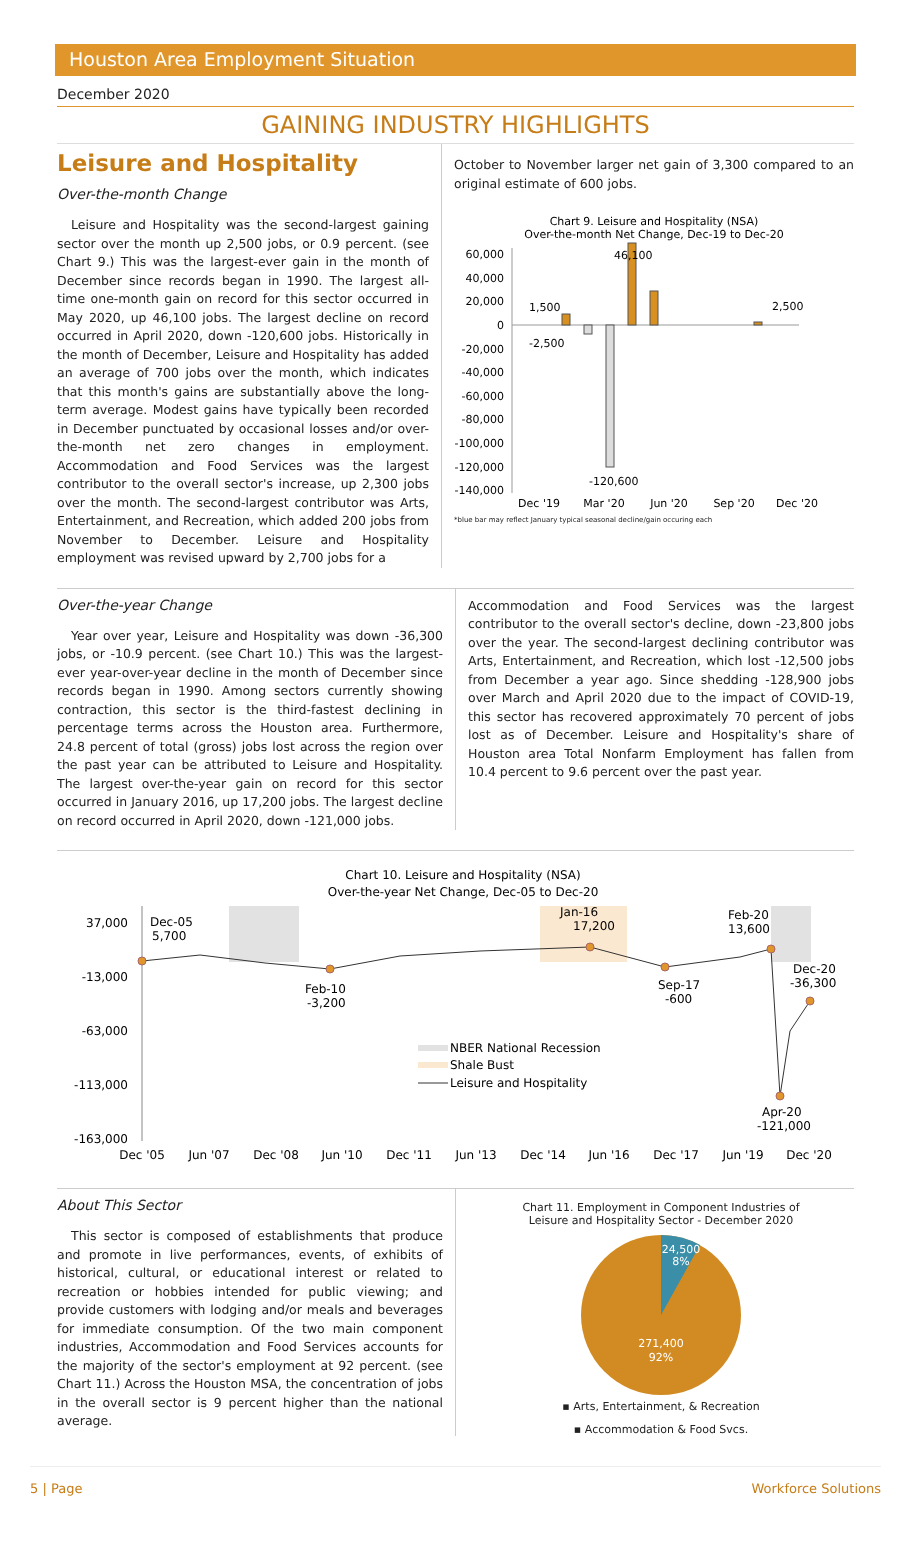Houston Area Employment Situation
December 2020
GAINING INDUSTRY HIGHLIGHTS
Leisure and Hospitality
Over-the-month Change
Leisure and Hospitality was the second-largest gaining sector over the month up 2,500 jobs, or 0.9 percent. (see Chart 9.) This was the largest-ever gain in the month of December since records began in 1990. The largest all-time one-month gain on record for this sector occurred in May 2020, up 46,100 jobs. The largest decline on record occurred in April 2020, down -120,600 jobs. Historically in the month of December, Leisure and Hospitality has added an average of 700 jobs over the month, which indicates that this month's gains are substantially above the long-term average. Modest gains have typically been recorded in December punctuated by occasional losses and/or over-the-month net zero changes in employment. Accommodation and Food Services was the largest contributor to the overall sector's increase, up 2,300 jobs over the month. The second-largest contributor was Arts, Entertainment, and Recreation, which added 200 jobs from November to December. Leisure and Hospitality employment was revised upward by 2,700 jobs for a
October to November larger net gain of 3,300 compared to an original estimate of 600 jobs.
Chart 9. Leisure and Hospitality (NSA)
Over-the-month Net Change, Dec-19 to Dec-20
60,000
40,000
20,000
0
-20,000
-40,000
-60,000
-80,000
-100,000
-120,000
-140,000
1,500
-2,500
46,100
-120,600
2,500
Dec '19
Mar '20
Jun '20
Sep '20
Dec '20
*blue bar may reflect January typical seasonal decline/gain occuring each
Over-the-year Change
Year over year, Leisure and Hospitality was down -36,300 jobs, or -10.9 percent. (see Chart 10.) This was the largest-ever year-over-year decline in the month of December since records began in 1990. Among sectors currently showing contraction, this sector is the third-fastest declining in percentage terms across the Houston area. Furthermore, 24.8 percent of total (gross) jobs lost across the region over the past year can be attributed to Leisure and Hospitality. The largest over-the-year gain on record for this sector occurred in January 2016, up 17,200 jobs. The largest decline on record occurred in April 2020, down -121,000 jobs.
Accommodation and Food Services was the largest contributor to the overall sector's decline, down -23,800 jobs over the year. The second-largest declining contributor was Arts, Entertainment, and Recreation, which lost -12,500 jobs from December a year ago. Since shedding -128,900 jobs over March and April 2020 due to the impact of COVID-19, this sector has recovered approximately 70 percent of jobs lost as of December. Leisure and Hospitality's share of Houston area Total Nonfarm Employment has fallen from 10.4 percent to 9.6 percent over the past year.
Chart 10. Leisure and Hospitality (NSA)
Over-the-year Net Change, Dec-05 to Dec-20
37,000
-13,000
-63,000
-113,000
-163,000
Dec-05
5,700
Feb-10
-3,200
Jan-16
17,200
Sep-17
-600
Feb-20
13,600
Dec-20
-36,300
Apr-20
-121,000
NBER National Recession
Shale Bust
Leisure and Hospitality
Dec '05
Jun '07
Dec '08
Jun '10
Dec '11
Jun '13
Dec '14
Jun '16
Dec '17
Jun '19
Dec '20
About This Sector
This sector is composed of establishments that produce and promote in live performances, events, of exhibits of historical, cultural, or educational interest or related to recreation or hobbies intended for public viewing; and provide customers with lodging and/or meals and beverages for immediate consumption. Of the two main component industries, Accommodation and Food Services accounts for the majority of the sector's employment at 92 percent. (see Chart 11.) Across the Houston MSA, the concentration of jobs in the overall sector is 9 percent higher than the national average.
Chart 11. Employment in Component Industries of
Leisure and Hospitality Sector - December 2020
24,500
8%
271,400
92%
▪ Arts, Entertainment, & Recreation
▪ Accommodation & Food Svcs.
5 | Page Workforce Solutions